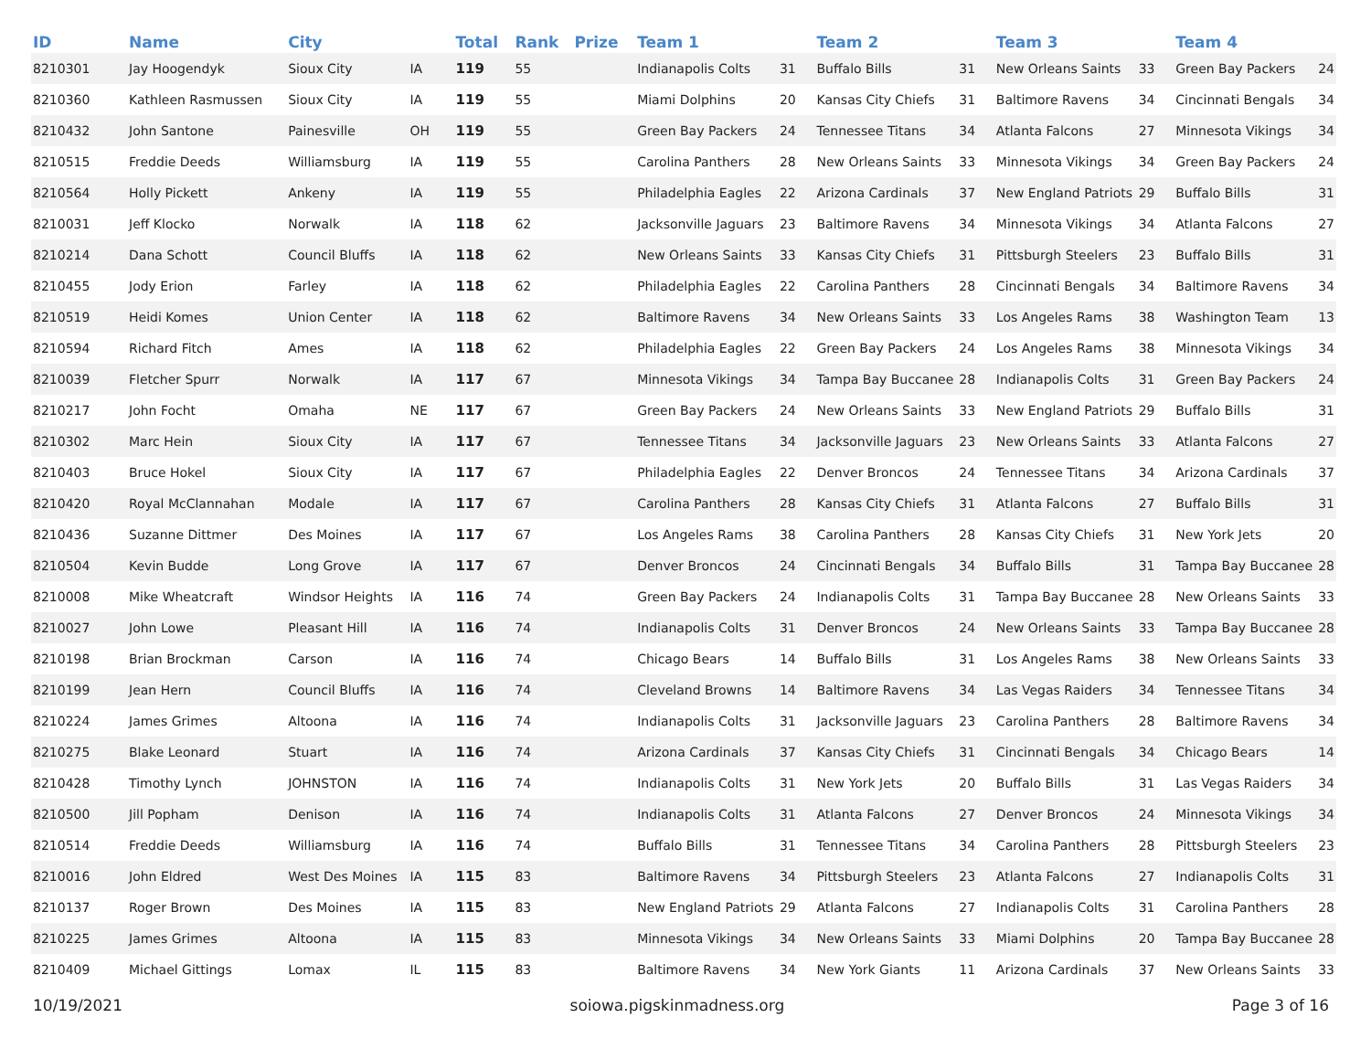| ID | Name | City | | Total | Rank | Prize | Team 1 | | Team 2 | | Team 3 | | Team 4 | |
| --- | --- | --- | --- | --- | --- | --- | --- | --- | --- | --- | --- | --- | --- | --- |
| 8210301 | Jay Hoogendyk | Sioux City | IA | 119 | 55 | | Indianapolis Colts | 31 | Buffalo Bills | 31 | New Orleans Saints | 33 | Green Bay Packers | 24 |
| 8210360 | Kathleen Rasmussen | Sioux City | IA | 119 | 55 | | Miami Dolphins | 20 | Kansas City Chiefs | 31 | Baltimore Ravens | 34 | Cincinnati Bengals | 34 |
| 8210432 | John Santone | Painesville | OH | 119 | 55 | | Green Bay Packers | 24 | Tennessee Titans | 34 | Atlanta Falcons | 27 | Minnesota Vikings | 34 |
| 8210515 | Freddie Deeds | Williamsburg | IA | 119 | 55 | | Carolina Panthers | 28 | New Orleans Saints | 33 | Minnesota Vikings | 34 | Green Bay Packers | 24 |
| 8210564 | Holly Pickett | Ankeny | IA | 119 | 55 | | Philadelphia Eagles | 22 | Arizona Cardinals | 37 | New England Patriots | 29 | Buffalo Bills | 31 |
| 8210031 | Jeff Klocko | Norwalk | IA | 118 | 62 | | Jacksonville Jaguars | 23 | Baltimore Ravens | 34 | Minnesota Vikings | 34 | Atlanta Falcons | 27 |
| 8210214 | Dana Schott | Council Bluffs | IA | 118 | 62 | | New Orleans Saints | 33 | Kansas City Chiefs | 31 | Pittsburgh Steelers | 23 | Buffalo Bills | 31 |
| 8210455 | Jody Erion | Farley | IA | 118 | 62 | | Philadelphia Eagles | 22 | Carolina Panthers | 28 | Cincinnati Bengals | 34 | Baltimore Ravens | 34 |
| 8210519 | Heidi Komes | Union Center | IA | 118 | 62 | | Baltimore Ravens | 34 | New Orleans Saints | 33 | Los Angeles Rams | 38 | Washington Team | 13 |
| 8210594 | Richard Fitch | Ames | IA | 118 | 62 | | Philadelphia Eagles | 22 | Green Bay Packers | 24 | Los Angeles Rams | 38 | Minnesota Vikings | 34 |
| 8210039 | Fletcher Spurr | Norwalk | IA | 117 | 67 | | Minnesota Vikings | 34 | Tampa Bay Buccanee | 28 | Indianapolis Colts | 31 | Green Bay Packers | 24 |
| 8210217 | John Focht | Omaha | NE | 117 | 67 | | Green Bay Packers | 24 | New Orleans Saints | 33 | New England Patriots | 29 | Buffalo Bills | 31 |
| 8210302 | Marc Hein | Sioux City | IA | 117 | 67 | | Tennessee Titans | 34 | Jacksonville Jaguars | 23 | New Orleans Saints | 33 | Atlanta Falcons | 27 |
| 8210403 | Bruce Hokel | Sioux City | IA | 117 | 67 | | Philadelphia Eagles | 22 | Denver Broncos | 24 | Tennessee Titans | 34 | Arizona Cardinals | 37 |
| 8210420 | Royal McClannahan | Modale | IA | 117 | 67 | | Carolina Panthers | 28 | Kansas City Chiefs | 31 | Atlanta Falcons | 27 | Buffalo Bills | 31 |
| 8210436 | Suzanne Dittmer | Des Moines | IA | 117 | 67 | | Los Angeles Rams | 38 | Carolina Panthers | 28 | Kansas City Chiefs | 31 | New York Jets | 20 |
| 8210504 | Kevin Budde | Long Grove | IA | 117 | 67 | | Denver Broncos | 24 | Cincinnati Bengals | 34 | Buffalo Bills | 31 | Tampa Bay Buccanee | 28 |
| 8210008 | Mike Wheatcraft | Windsor Heights | IA | 116 | 74 | | Green Bay Packers | 24 | Indianapolis Colts | 31 | Tampa Bay Buccanee | 28 | New Orleans Saints | 33 |
| 8210027 | John Lowe | Pleasant Hill | IA | 116 | 74 | | Indianapolis Colts | 31 | Denver Broncos | 24 | New Orleans Saints | 33 | Tampa Bay Buccanee | 28 |
| 8210198 | Brian Brockman | Carson | IA | 116 | 74 | | Chicago Bears | 14 | Buffalo Bills | 31 | Los Angeles Rams | 38 | New Orleans Saints | 33 |
| 8210199 | Jean Hern | Council Bluffs | IA | 116 | 74 | | Cleveland Browns | 14 | Baltimore Ravens | 34 | Las Vegas Raiders | 34 | Tennessee Titans | 34 |
| 8210224 | James Grimes | Altoona | IA | 116 | 74 | | Indianapolis Colts | 31 | Jacksonville Jaguars | 23 | Carolina Panthers | 28 | Baltimore Ravens | 34 |
| 8210275 | Blake Leonard | Stuart | IA | 116 | 74 | | Arizona Cardinals | 37 | Kansas City Chiefs | 31 | Cincinnati Bengals | 34 | Chicago Bears | 14 |
| 8210428 | Timothy Lynch | JOHNSTON | IA | 116 | 74 | | Indianapolis Colts | 31 | New York Jets | 20 | Buffalo Bills | 31 | Las Vegas Raiders | 34 |
| 8210500 | Jill Popham | Denison | IA | 116 | 74 | | Indianapolis Colts | 31 | Atlanta Falcons | 27 | Denver Broncos | 24 | Minnesota Vikings | 34 |
| 8210514 | Freddie Deeds | Williamsburg | IA | 116 | 74 | | Buffalo Bills | 31 | Tennessee Titans | 34 | Carolina Panthers | 28 | Pittsburgh Steelers | 23 |
| 8210016 | John Eldred | West Des Moines | IA | 115 | 83 | | Baltimore Ravens | 34 | Pittsburgh Steelers | 23 | Atlanta Falcons | 27 | Indianapolis Colts | 31 |
| 8210137 | Roger Brown | Des Moines | IA | 115 | 83 | | New England Patriots | 29 | Atlanta Falcons | 27 | Indianapolis Colts | 31 | Carolina Panthers | 28 |
| 8210225 | James Grimes | Altoona | IA | 115 | 83 | | Minnesota Vikings | 34 | New Orleans Saints | 33 | Miami Dolphins | 20 | Tampa Bay Buccanee | 28 |
| 8210409 | Michael Gittings | Lomax | IL | 115 | 83 | | Baltimore Ravens | 34 | New York Giants | 11 | Arizona Cardinals | 37 | New Orleans Saints | 33 |
10/19/2021 soiowa.pigskinmadness.org Page 3 of 16